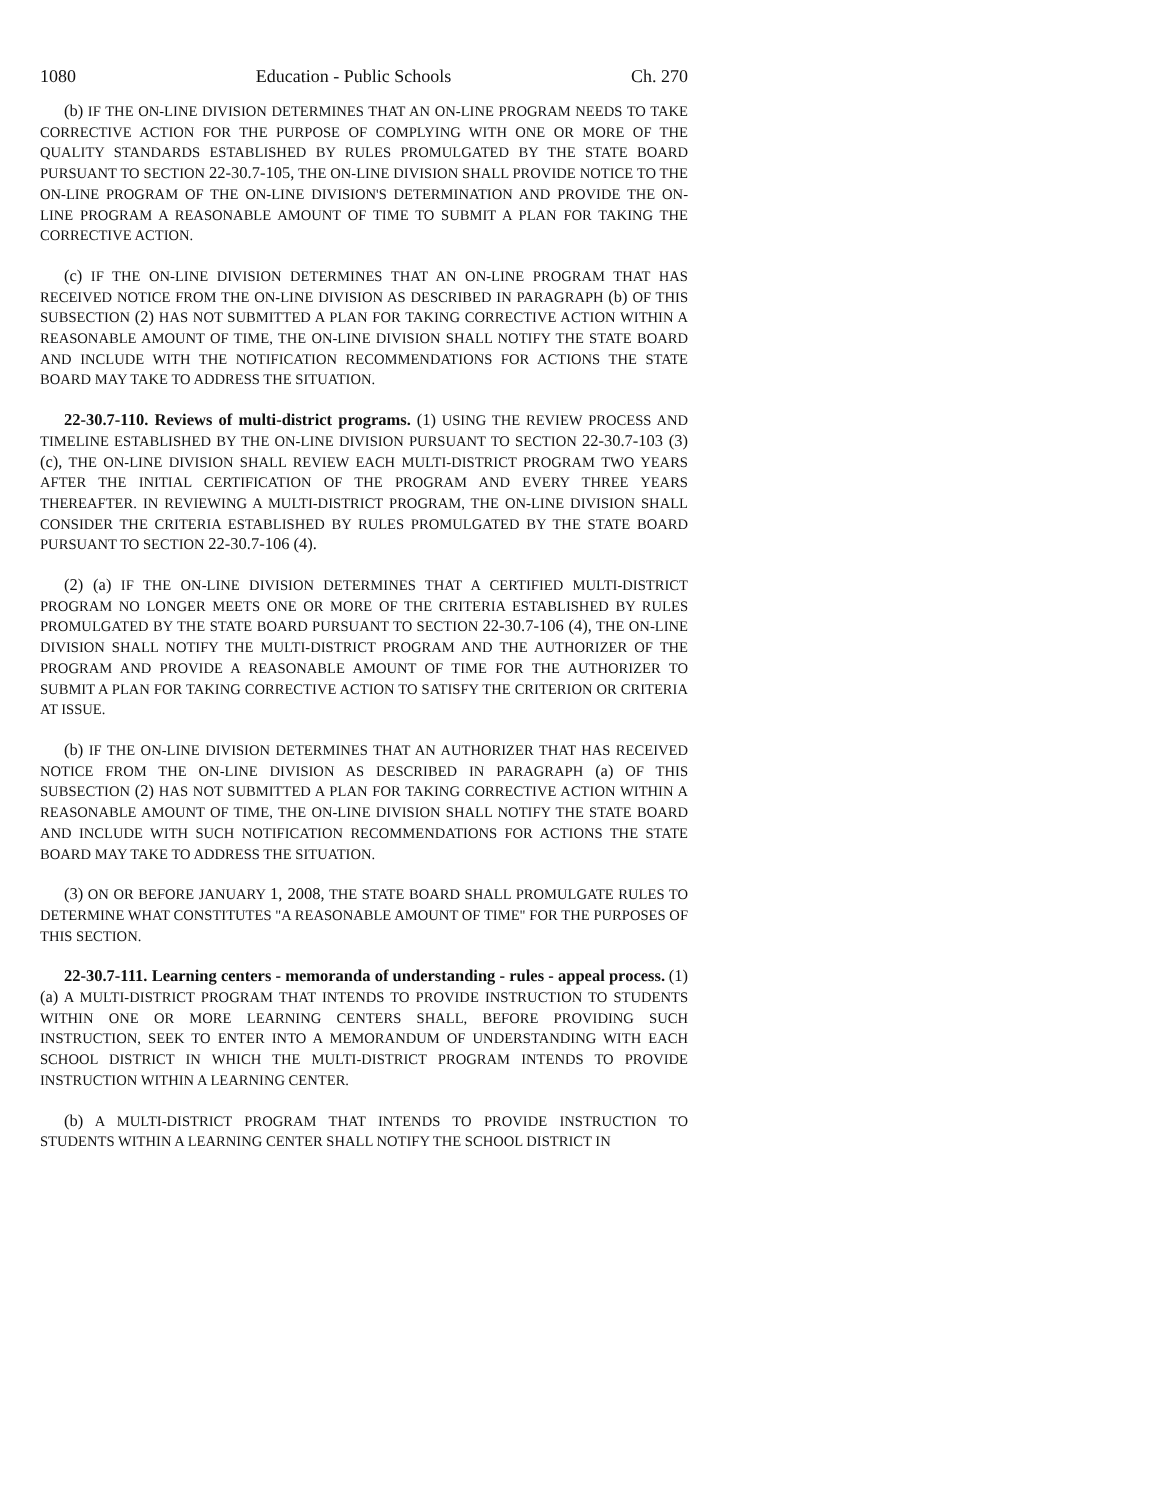1080 Education - Public Schools Ch. 270
(b) IF THE ON-LINE DIVISION DETERMINES THAT AN ON-LINE PROGRAM NEEDS TO TAKE CORRECTIVE ACTION FOR THE PURPOSE OF COMPLYING WITH ONE OR MORE OF THE QUALITY STANDARDS ESTABLISHED BY RULES PROMULGATED BY THE STATE BOARD PURSUANT TO SECTION 22-30.7-105, THE ON-LINE DIVISION SHALL PROVIDE NOTICE TO THE ON-LINE PROGRAM OF THE ON-LINE DIVISION'S DETERMINATION AND PROVIDE THE ON-LINE PROGRAM A REASONABLE AMOUNT OF TIME TO SUBMIT A PLAN FOR TAKING THE CORRECTIVE ACTION.
(c) IF THE ON-LINE DIVISION DETERMINES THAT AN ON-LINE PROGRAM THAT HAS RECEIVED NOTICE FROM THE ON-LINE DIVISION AS DESCRIBED IN PARAGRAPH (b) OF THIS SUBSECTION (2) HAS NOT SUBMITTED A PLAN FOR TAKING CORRECTIVE ACTION WITHIN A REASONABLE AMOUNT OF TIME, THE ON-LINE DIVISION SHALL NOTIFY THE STATE BOARD AND INCLUDE WITH THE NOTIFICATION RECOMMENDATIONS FOR ACTIONS THE STATE BOARD MAY TAKE TO ADDRESS THE SITUATION.
22-30.7-110. Reviews of multi-district programs. (1) USING THE REVIEW PROCESS AND TIMELINE ESTABLISHED BY THE ON-LINE DIVISION PURSUANT TO SECTION 22-30.7-103 (3) (c), THE ON-LINE DIVISION SHALL REVIEW EACH MULTI-DISTRICT PROGRAM TWO YEARS AFTER THE INITIAL CERTIFICATION OF THE PROGRAM AND EVERY THREE YEARS THEREAFTER. IN REVIEWING A MULTI-DISTRICT PROGRAM, THE ON-LINE DIVISION SHALL CONSIDER THE CRITERIA ESTABLISHED BY RULES PROMULGATED BY THE STATE BOARD PURSUANT TO SECTION 22-30.7-106 (4).
(2) (a) IF THE ON-LINE DIVISION DETERMINES THAT A CERTIFIED MULTI-DISTRICT PROGRAM NO LONGER MEETS ONE OR MORE OF THE CRITERIA ESTABLISHED BY RULES PROMULGATED BY THE STATE BOARD PURSUANT TO SECTION 22-30.7-106 (4), THE ON-LINE DIVISION SHALL NOTIFY THE MULTI-DISTRICT PROGRAM AND THE AUTHORIZER OF THE PROGRAM AND PROVIDE A REASONABLE AMOUNT OF TIME FOR THE AUTHORIZER TO SUBMIT A PLAN FOR TAKING CORRECTIVE ACTION TO SATISFY THE CRITERION OR CRITERIA AT ISSUE.
(b) IF THE ON-LINE DIVISION DETERMINES THAT AN AUTHORIZER THAT HAS RECEIVED NOTICE FROM THE ON-LINE DIVISION AS DESCRIBED IN PARAGRAPH (a) OF THIS SUBSECTION (2) HAS NOT SUBMITTED A PLAN FOR TAKING CORRECTIVE ACTION WITHIN A REASONABLE AMOUNT OF TIME, THE ON-LINE DIVISION SHALL NOTIFY THE STATE BOARD AND INCLUDE WITH SUCH NOTIFICATION RECOMMENDATIONS FOR ACTIONS THE STATE BOARD MAY TAKE TO ADDRESS THE SITUATION.
(3) ON OR BEFORE JANUARY 1, 2008, THE STATE BOARD SHALL PROMULGATE RULES TO DETERMINE WHAT CONSTITUTES "A REASONABLE AMOUNT OF TIME" FOR THE PURPOSES OF THIS SECTION.
22-30.7-111. Learning centers - memoranda of understanding - rules - appeal process. (1) (a) A MULTI-DISTRICT PROGRAM THAT INTENDS TO PROVIDE INSTRUCTION TO STUDENTS WITHIN ONE OR MORE LEARNING CENTERS SHALL, BEFORE PROVIDING SUCH INSTRUCTION, SEEK TO ENTER INTO A MEMORANDUM OF UNDERSTANDING WITH EACH SCHOOL DISTRICT IN WHICH THE MULTI-DISTRICT PROGRAM INTENDS TO PROVIDE INSTRUCTION WITHIN A LEARNING CENTER.
(b) A MULTI-DISTRICT PROGRAM THAT INTENDS TO PROVIDE INSTRUCTION TO STUDENTS WITHIN A LEARNING CENTER SHALL NOTIFY THE SCHOOL DISTRICT IN